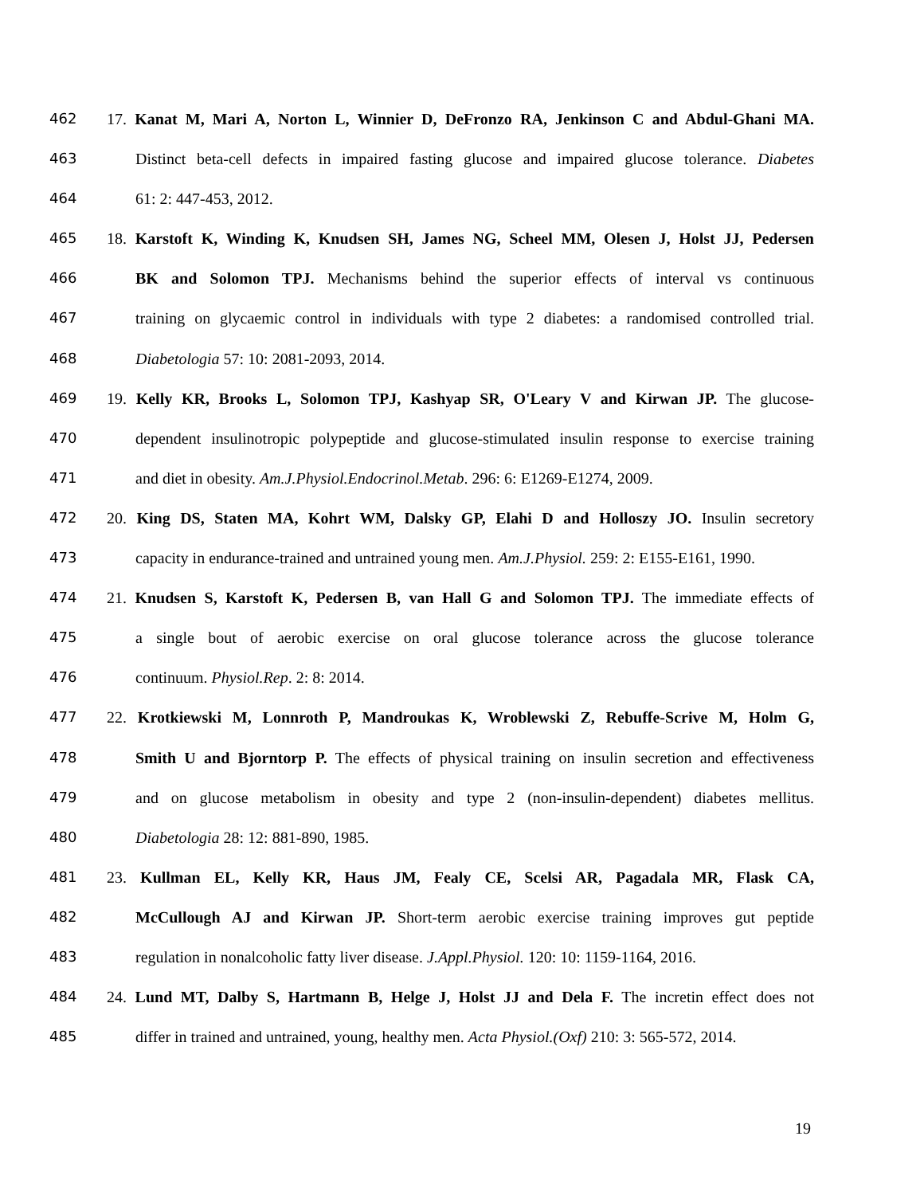462 17. Kanat M, Mari A, Norton L, Winnier D, DeFronzo RA, Jenkinson C and Abdul-Ghani MA.
463 Distinct beta-cell defects in impaired fasting glucose and impaired glucose tolerance. Diabetes
464 61: 2: 447-453, 2012.
465 18. Karstoft K, Winding K, Knudsen SH, James NG, Scheel MM, Olesen J, Holst JJ, Pedersen
466 BK and Solomon TPJ. Mechanisms behind the superior effects of interval vs continuous
467 training on glycaemic control in individuals with type 2 diabetes: a randomised controlled trial.
468 Diabetologia 57: 10: 2081-2093, 2014.
469 19. Kelly KR, Brooks L, Solomon TPJ, Kashyap SR, O'Leary V and Kirwan JP. The glucose-
470 dependent insulinotropic polypeptide and glucose-stimulated insulin response to exercise training
471 and diet in obesity. Am.J.Physiol.Endocrinol.Metab. 296: 6: E1269-E1274, 2009.
472 20. King DS, Staten MA, Kohrt WM, Dalsky GP, Elahi D and Holloszy JO. Insulin secretory
473 capacity in endurance-trained and untrained young men. Am.J.Physiol. 259: 2: E155-E161, 1990.
474 21. Knudsen S, Karstoft K, Pedersen B, van Hall G and Solomon TPJ. The immediate effects of
475 a single bout of aerobic exercise on oral glucose tolerance across the glucose tolerance
476 continuum. Physiol.Rep. 2: 8: 2014.
477 22. Krotkiewski M, Lonnroth P, Mandroukas K, Wroblewski Z, Rebuffe-Scrive M, Holm G,
478 Smith U and Bjorntorp P. The effects of physical training on insulin secretion and effectiveness
479 and on glucose metabolism in obesity and type 2 (non-insulin-dependent) diabetes mellitus.
480 Diabetologia 28: 12: 881-890, 1985.
481 23. Kullman EL, Kelly KR, Haus JM, Fealy CE, Scelsi AR, Pagadala MR, Flask CA,
482 McCullough AJ and Kirwan JP. Short-term aerobic exercise training improves gut peptide
483 regulation in nonalcoholic fatty liver disease. J.Appl.Physiol. 120: 10: 1159-1164, 2016.
484 24. Lund MT, Dalby S, Hartmann B, Helge J, Holst JJ and Dela F. The incretin effect does not
485 differ in trained and untrained, young, healthy men. Acta Physiol.(Oxf) 210: 3: 565-572, 2014.
19